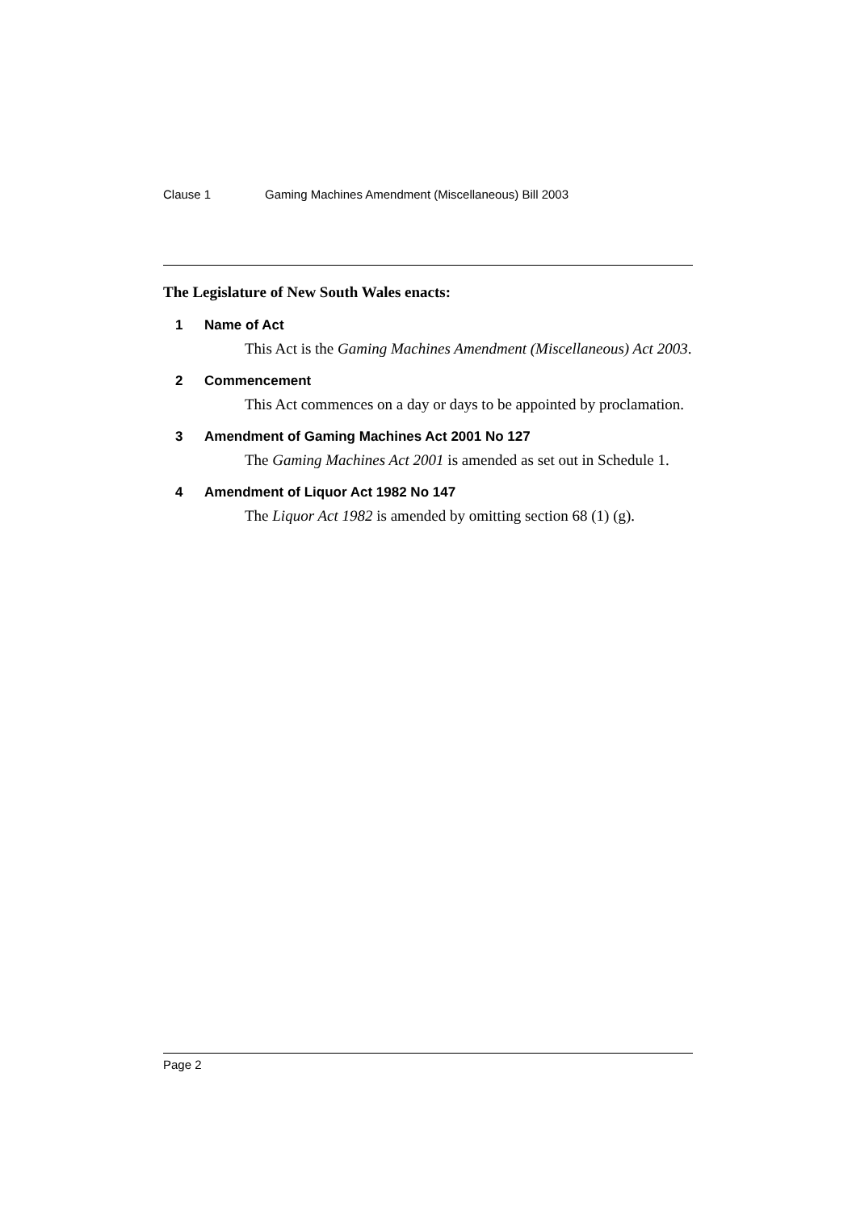Clause 1 Gaming Machines Amendment (Miscellaneous) Bill 2003
The Legislature of New South Wales enacts:
1 Name of Act
This Act is the Gaming Machines Amendment (Miscellaneous) Act 2003.
2 Commencement
This Act commences on a day or days to be appointed by proclamation.
3 Amendment of Gaming Machines Act 2001 No 127
The Gaming Machines Act 2001 is amended as set out in Schedule 1.
4 Amendment of Liquor Act 1982 No 147
The Liquor Act 1982 is amended by omitting section 68 (1) (g).
Page 2